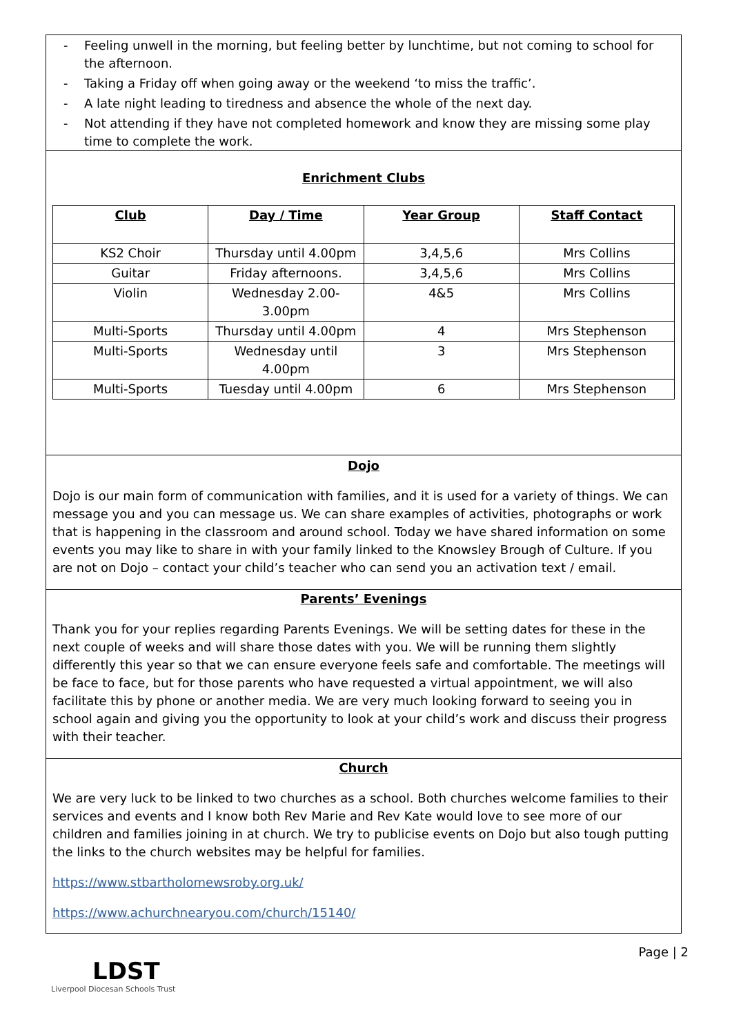- Feeling unwell in the morning, but feeling better by lunchtime, but not coming to school for the afternoon.
- Taking a Friday off when going away or the weekend ‘to miss the traffic’.
- A late night leading to tiredness and absence the whole of the next day.
- Not attending if they have not completed homework and know they are missing some play time to complete the work.
Enrichment Clubs
| Club | Day / Time | Year Group | Staff Contact |
| --- | --- | --- | --- |
| KS2 Choir | Thursday until 4.00pm | 3,4,5,6 | Mrs Collins |
| Guitar | Friday afternoons. | 3,4,5,6 | Mrs Collins |
| Violin | Wednesday 2.00- 3.00pm | 4&5 | Mrs Collins |
| Multi-Sports | Thursday until 4.00pm | 4 | Mrs Stephenson |
| Multi-Sports | Wednesday until 4.00pm | 3 | Mrs Stephenson |
| Multi-Sports | Tuesday until 4.00pm | 6 | Mrs Stephenson |
Dojo
Dojo is our main form of communication with families, and it is used for a variety of things. We can message you and you can message us. We can share examples of activities, photographs or work that is happening in the classroom and around school. Today we have shared information on some events you may like to share in with your family linked to the Knowsley Brough of Culture. If you are not on Dojo – contact your child’s teacher who can send you an activation text / email.
Parents’ Evenings
Thank you for your replies regarding Parents Evenings. We will be setting dates for these in the next couple of weeks and will share those dates with you. We will be running them slightly differently this year so that we can ensure everyone feels safe and comfortable. The meetings will be face to face, but for those parents who have requested a virtual appointment, we will also facilitate this by phone or another media. We are very much looking forward to seeing you in school again and giving you the opportunity to look at your child’s work and discuss their progress with their teacher.
Church
We are very luck to be linked to two churches as a school. Both churches welcome families to their services and events and I know both Rev Marie and Rev Kate would love to see more of our children and families joining in at church. We try to publicise events on Dojo but also tough putting the links to the church websites may be helpful for families.
https://www.stbartholomewsroby.org.uk/
https://www.achurchnearyou.com/church/15140/
LDST
Liverpool Diocesan Schools Trust
Page | 2